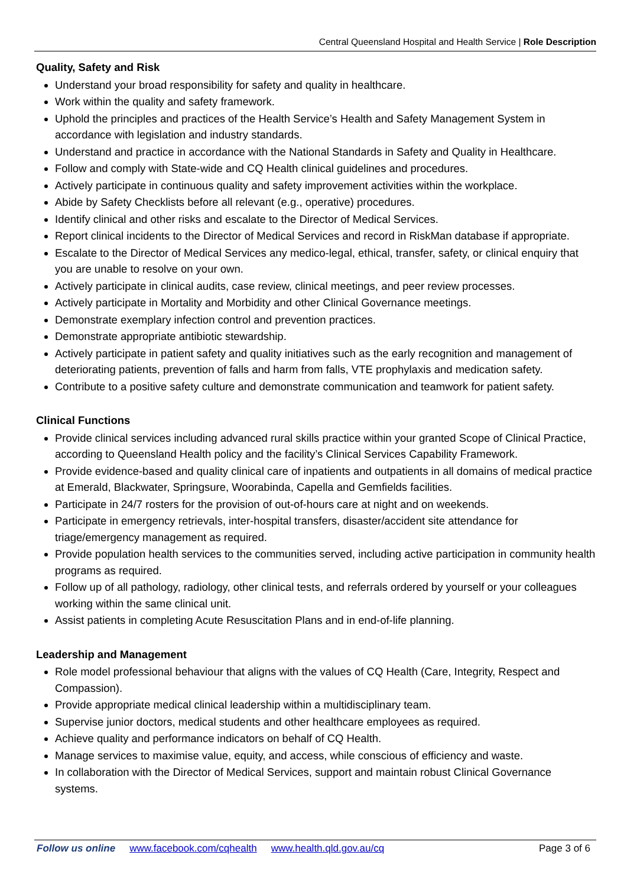Central Queensland Hospital and Health Service | Role Description
Quality, Safety and Risk
Understand your broad responsibility for safety and quality in healthcare.
Work within the quality and safety framework.
Uphold the principles and practices of the Health Service’s Health and Safety Management System in accordance with legislation and industry standards.
Understand and practice in accordance with the National Standards in Safety and Quality in Healthcare.
Follow and comply with State-wide and CQ Health clinical guidelines and procedures.
Actively participate in continuous quality and safety improvement activities within the workplace.
Abide by Safety Checklists before all relevant (e.g., operative) procedures.
Identify clinical and other risks and escalate to the Director of Medical Services.
Report clinical incidents to the Director of Medical Services and record in RiskMan database if appropriate.
Escalate to the Director of Medical Services any medico-legal, ethical, transfer, safety, or clinical enquiry that you are unable to resolve on your own.
Actively participate in clinical audits, case review, clinical meetings, and peer review processes.
Actively participate in Mortality and Morbidity and other Clinical Governance meetings.
Demonstrate exemplary infection control and prevention practices.
Demonstrate appropriate antibiotic stewardship.
Actively participate in patient safety and quality initiatives such as the early recognition and management of deteriorating patients, prevention of falls and harm from falls, VTE prophylaxis and medication safety.
Contribute to a positive safety culture and demonstrate communication and teamwork for patient safety.
Clinical Functions
Provide clinical services including advanced rural skills practice within your granted Scope of Clinical Practice, according to Queensland Health policy and the facility’s Clinical Services Capability Framework.
Provide evidence-based and quality clinical care of inpatients and outpatients in all domains of medical practice at Emerald, Blackwater, Springsure, Woorabinda, Capella and Gemfields facilities.
Participate in 24/7 rosters for the provision of out-of-hours care at night and on weekends.
Participate in emergency retrievals, inter-hospital transfers, disaster/accident site attendance for triage/emergency management as required.
Provide population health services to the communities served, including active participation in community health programs as required.
Follow up of all pathology, radiology, other clinical tests, and referrals ordered by yourself or your colleagues working within the same clinical unit.
Assist patients in completing Acute Resuscitation Plans and in end-of-life planning.
Leadership and Management
Role model professional behaviour that aligns with the values of CQ Health (Care, Integrity, Respect and Compassion).
Provide appropriate medical clinical leadership within a multidisciplinary team.
Supervise junior doctors, medical students and other healthcare employees as required.
Achieve quality and performance indicators on behalf of CQ Health.
Manage services to maximise value, equity, and access, while conscious of efficiency and waste.
In collaboration with the Director of Medical Services, support and maintain robust Clinical Governance systems.
Follow us online www.facebook.com/cqhealth www.health.qld.gov.au/cq Page 3 of 6